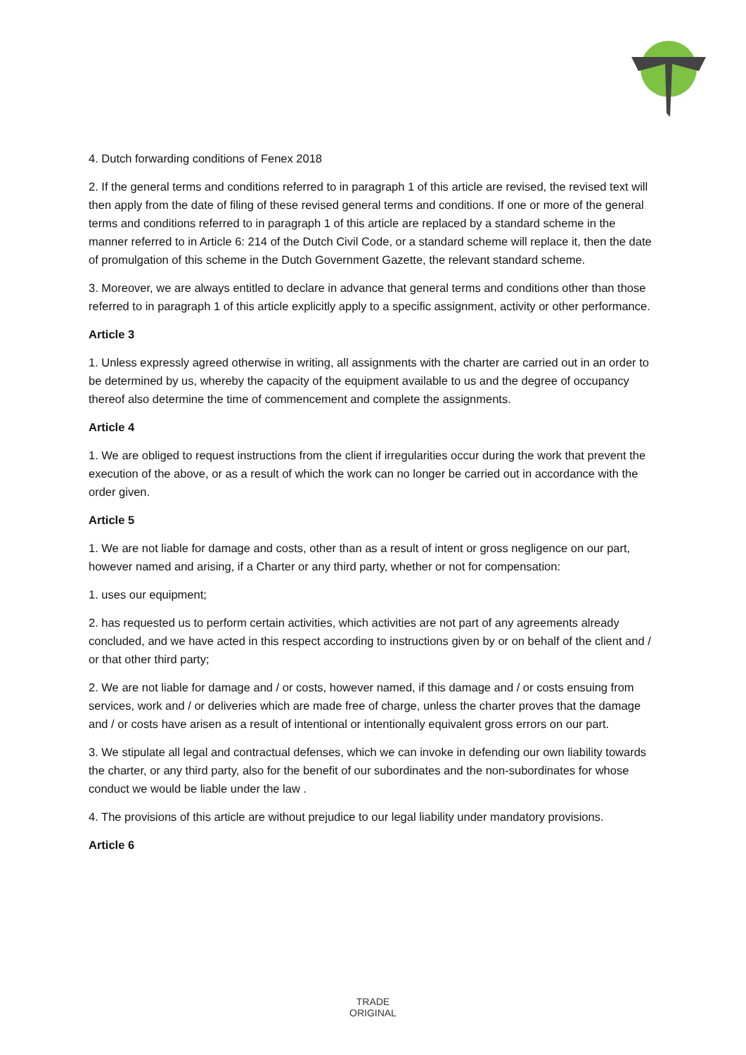4. Dutch forwarding conditions of Fenex 2018
2. If the general terms and conditions referred to in paragraph 1 of this article are revised, the revised text will then apply from the date of filing of these revised general terms and conditions. If one or more of the general terms and conditions referred to in paragraph 1 of this article are replaced by a standard scheme in the manner referred to in Article 6: 214 of the Dutch Civil Code, or a standard scheme will replace it, then the date of promulgation of this scheme in the Dutch Government Gazette, the relevant standard scheme.
3. Moreover, we are always entitled to declare in advance that general terms and conditions other than those referred to in paragraph 1 of this article explicitly apply to a specific assignment, activity or other performance.
Article 3
1. Unless expressly agreed otherwise in writing, all assignments with the charter are carried out in an order to be determined by us, whereby the capacity of the equipment available to us and the degree of occupancy thereof also determine the time of commencement and complete the assignments.
Article 4
1. We are obliged to request instructions from the client if irregularities occur during the work that prevent the execution of the above, or as a result of which the work can no longer be carried out in accordance with the order given.
Article 5
1. We are not liable for damage and costs, other than as a result of intent or gross negligence on our part, however named and arising, if a Charter or any third party, whether or not for compensation:
1. uses our equipment;
2. has requested us to perform certain activities, which activities are not part of any agreements already concluded, and we have acted in this respect according to instructions given by or on behalf of the client and / or that other third party;
2. We are not liable for damage and / or costs, however named, if this damage and / or costs ensuing from services, work and / or deliveries which are made free of charge, unless the charter proves that the damage and / or costs have arisen as a result of intentional or intentionally equivalent gross errors on our part.
3. We stipulate all legal and contractual defenses, which we can invoke in defending our own liability towards the charter, or any third party, also for the benefit of our subordinates and the non-subordinates for whose conduct we would be liable under the law .
4. The provisions of this article are without prejudice to our legal liability under mandatory provisions.
Article 6
TRADE
ORIGINAL